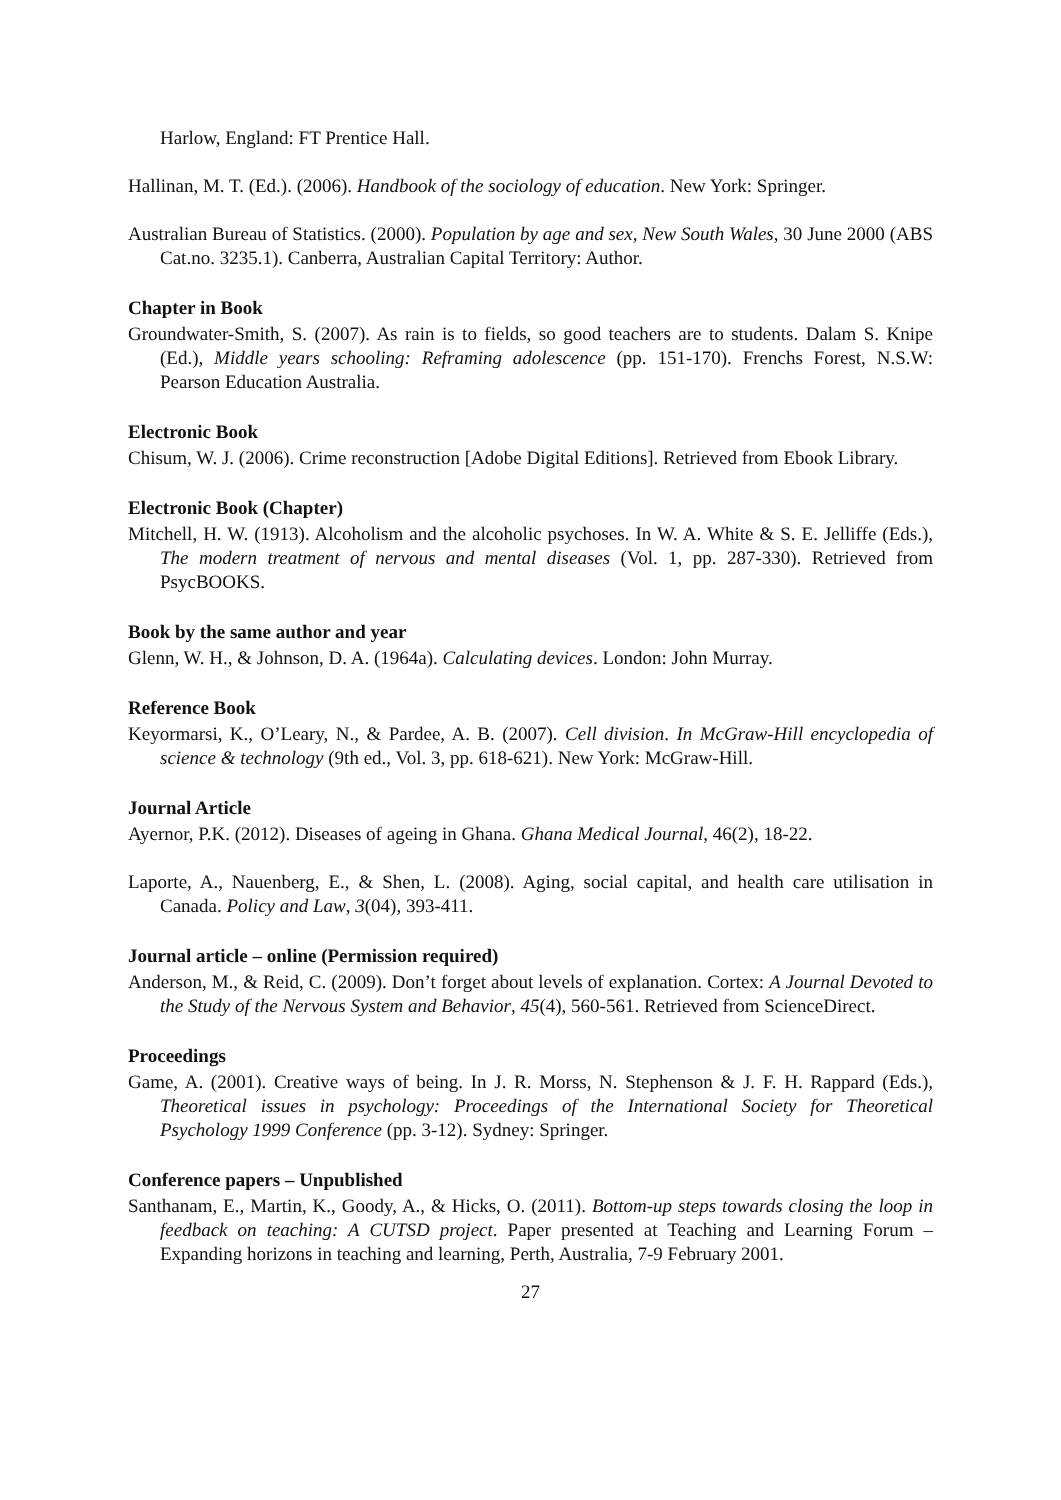Harlow, England: FT Prentice Hall.
Hallinan, M. T. (Ed.). (2006). Handbook of the sociology of education. New York: Springer.
Australian Bureau of Statistics. (2000). Population by age and sex, New South Wales, 30 June 2000 (ABS Cat.no. 3235.1). Canberra, Australian Capital Territory: Author.
Chapter in Book
Groundwater-Smith, S. (2007). As rain is to fields, so good teachers are to students. Dalam S. Knipe (Ed.), Middle years schooling: Reframing adolescence (pp. 151-170). Frenchs Forest, N.S.W: Pearson Education Australia.
Electronic Book
Chisum, W. J. (2006). Crime reconstruction [Adobe Digital Editions]. Retrieved from Ebook Library.
Electronic Book (Chapter)
Mitchell, H. W. (1913). Alcoholism and the alcoholic psychoses. In W. A. White & S. E. Jelliffe (Eds.), The modern treatment of nervous and mental diseases (Vol. 1, pp. 287-330). Retrieved from PsycBOOKS.
Book by the same author and year
Glenn, W. H., & Johnson, D. A. (1964a). Calculating devices. London: John Murray.
Reference Book
Keyormarsi, K., O’Leary, N., & Pardee, A. B. (2007). Cell division. In McGraw-Hill encyclopedia of science & technology (9th ed., Vol. 3, pp. 618-621). New York: McGraw-Hill.
Journal Article
Ayernor, P.K. (2012). Diseases of ageing in Ghana. Ghana Medical Journal, 46(2), 18-22.
Laporte, A., Nauenberg, E., & Shen, L. (2008). Aging, social capital, and health care utilisation in Canada. Policy and Law, 3(04), 393-411.
Journal article – online (Permission required)
Anderson, M., & Reid, C. (2009). Don’t forget about levels of explanation. Cortex: A Journal Devoted to the Study of the Nervous System and Behavior, 45(4), 560-561. Retrieved from ScienceDirect.
Proceedings
Game, A. (2001). Creative ways of being. In J. R. Morss, N. Stephenson & J. F. H. Rappard (Eds.), Theoretical issues in psychology: Proceedings of the International Society for Theoretical Psychology 1999 Conference (pp. 3-12). Sydney: Springer.
Conference papers – Unpublished
Santhanam, E., Martin, K., Goody, A., & Hicks, O. (2011). Bottom-up steps towards closing the loop in feedback on teaching: A CUTSD project. Paper presented at Teaching and Learning Forum – Expanding horizons in teaching and learning, Perth, Australia, 7-9 February 2001.
27